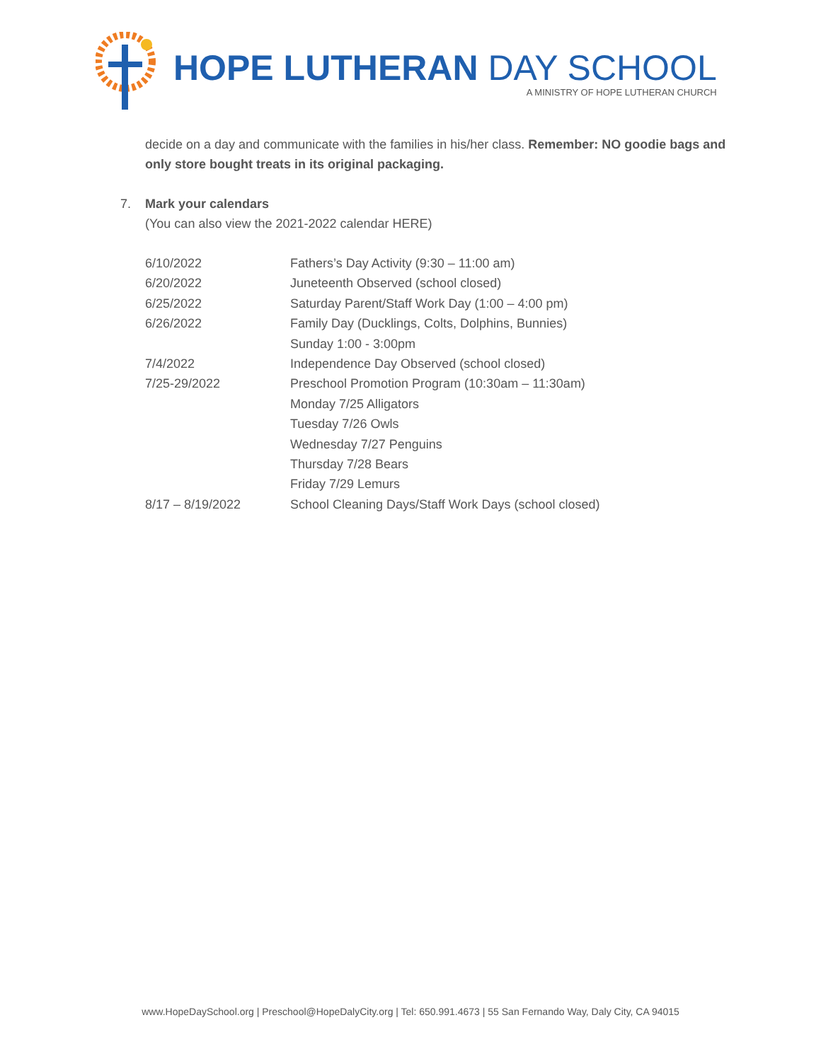HOPE LUTHERAN DAY SCHOOL
A MINISTRY OF HOPE LUTHERAN CHURCH
decide on a day and communicate with the families in his/her class. Remember: NO goodie bags and only store bought treats in its original packaging.
7. Mark your calendars
(You can also view the 2021-2022 calendar HERE)
| 6/10/2022 | Fathers’s Day Activity (9:30 – 11:00 am) |
| 6/20/2022 | Juneteenth Observed (school closed) |
| 6/25/2022 | Saturday Parent/Staff Work Day (1:00 – 4:00 pm) |
| 6/26/2022 | Family Day (Ducklings, Colts, Dolphins, Bunnies) Sunday 1:00 - 3:00pm |
| 7/4/2022 | Independence Day Observed (school closed) |
| 7/25-29/2022 | Preschool Promotion Program (10:30am – 11:30am) Monday 7/25 Alligators Tuesday 7/26 Owls Wednesday 7/27 Penguins Thursday 7/28 Bears Friday 7/29 Lemurs |
| 8/17 – 8/19/2022 | School Cleaning Days/Staff Work Days (school closed) |
www.HopeDaySchool.org | Preschool@HopeDalyCity.org | Tel: 650.991.4673 | 55 San Fernando Way, Daly City, CA 94015